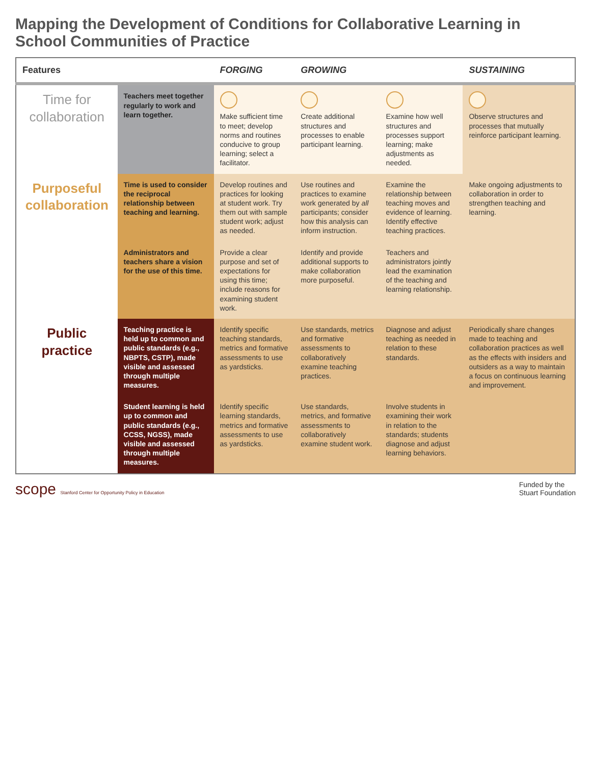Mapping the Development of Conditions for Collaborative Learning in School Communities of Practice
| Features | | FORGING | GROWING | | SUSTAINING |
| --- | --- | --- | --- | --- | --- |
| Time for collaboration | Teachers meet together regularly to work and learn together. | Make sufficient time to meet; develop norms and routines conducive to group learning; select a facilitator. | Create additional structures and processes to enable participant learning. | Examine how well structures and processes support learning; make adjustments as needed. | Observe structures and processes that mutually reinforce participant learning. |
| Purposeful collaboration | Time is used to consider the reciprocal relationship between teaching and learning. | Develop routines and practices for looking at student work. Try them out with sample student work; adjust as needed. | Use routines and practices to examine work generated by all participants; consider how this analysis can inform instruction. | Examine the relationship between teaching moves and evidence of learning. Identify effective teaching practices. | Make ongoing adjustments to collaboration in order to strengthen teaching and learning. |
| | Administrators and teachers share a vision for the use of this time. | Provide a clear purpose and set of expectations for using this time; include reasons for examining student work. | Identify and provide additional supports to make collaboration more purposeful. | Teachers and administrators jointly lead the examination of the teaching and learning relationship. | |
| Public practice | Teaching practice is held up to common and public standards (e.g., NBPTS, CSTP), made visible and assessed through multiple measures. | Identify specific teaching standards, metrics and formative assessments to use as yardsticks. | Use standards, metrics and formative assessments to collaboratively examine teaching practices. | Diagnose and adjust teaching as needed in relation to these standards. | Periodically share changes made to teaching and collaboration practices as well as the effects with insiders and outsiders as a way to maintain a focus on continuous learning and improvement. |
| | Student learning is held up to common and public standards (e.g., CCSS, NGSS), made visible and assessed through multiple measures. | Identify specific learning standards, metrics and formative assessments to use as yardsticks. | Use standards, metrics, and formative assessments to collaboratively examine student work. | Involve students in examining their work in relation to the standards; students diagnose and adjust learning behaviors. | |
scope Stanford Center for Opportunity Policy in Education
Funded by the
Stuart Foundation